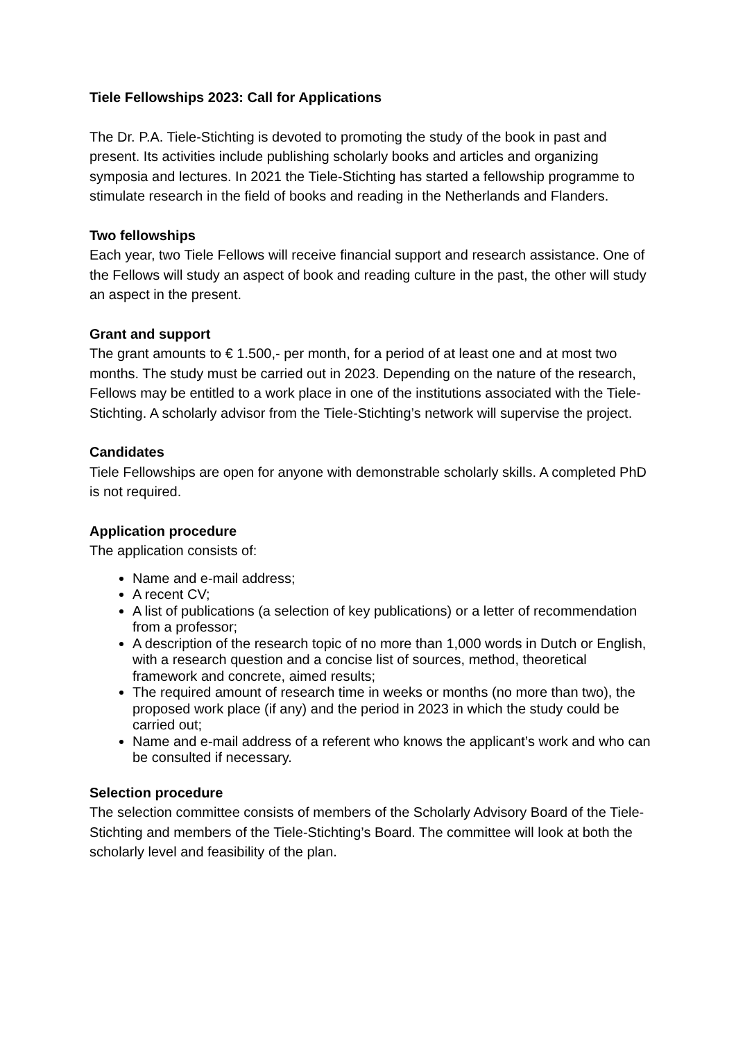Tiele Fellowships 2023: Call for Applications
The Dr. P.A. Tiele-Stichting is devoted to promoting the study of the book in past and present. Its activities include publishing scholarly books and articles and organizing symposia and lectures. In 2021 the Tiele-Stichting has started a fellowship programme to stimulate research in the field of books and reading in the Netherlands and Flanders.
Two fellowships
Each year, two Tiele Fellows will receive financial support and research assistance. One of the Fellows will study an aspect of book and reading culture in the past, the other will study an aspect in the present.
Grant and support
The grant amounts to € 1.500,- per month, for a period of at least one and at most two months. The study must be carried out in 2023. Depending on the nature of the research, Fellows may be entitled to a work place in one of the institutions associated with the Tiele-Stichting. A scholarly advisor from the Tiele-Stichting’s network will supervise the project.
Candidates
Tiele Fellowships are open for anyone with demonstrable scholarly skills. A completed PhD is not required.
Application procedure
The application consists of:
Name and e-mail address;
A recent CV;
A list of publications (a selection of key publications) or a letter of recommendation from a professor;
A description of the research topic of no more than 1,000 words in Dutch or English, with a research question and a concise list of sources, method, theoretical framework and concrete, aimed results;
The required amount of research time in weeks or months (no more than two), the proposed work place (if any) and the period in 2023 in which the study could be carried out;
Name and e-mail address of a referent who knows the applicant’s work and who can be consulted if necessary.
Selection procedure
The selection committee consists of members of the Scholarly Advisory Board of the Tiele-Stichting and members of the Tiele-Stichting’s Board. The committee will look at both the scholarly level and feasibility of the plan.